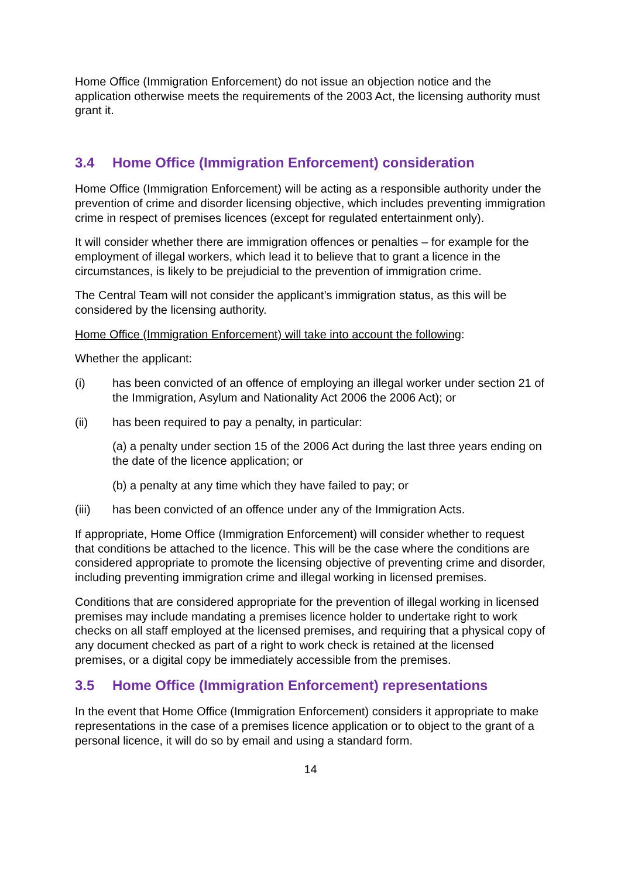Home Office (Immigration Enforcement) do not issue an objection notice and the application otherwise meets the requirements of the 2003 Act, the licensing authority must grant it.
3.4 Home Office (Immigration Enforcement) consideration
Home Office (Immigration Enforcement) will be acting as a responsible authority under the prevention of crime and disorder licensing objective, which includes preventing immigration crime in respect of premises licences (except for regulated entertainment only).
It will consider whether there are immigration offences or penalties – for example for the employment of illegal workers, which lead it to believe that to grant a licence in the circumstances, is likely to be prejudicial to the prevention of immigration crime.
The Central Team will not consider the applicant’s immigration status, as this will be considered by the licensing authority.
Home Office (Immigration Enforcement) will take into account the following:
Whether the applicant:
(i) has been convicted of an offence of employing an illegal worker under section 21 of the Immigration, Asylum and Nationality Act 2006 the 2006 Act); or
(ii) has been required to pay a penalty, in particular:
(a) a penalty under section 15 of the 2006 Act during the last three years ending on the date of the licence application; or
(b) a penalty at any time which they have failed to pay; or
(iii) has been convicted of an offence under any of the Immigration Acts.
If appropriate, Home Office (Immigration Enforcement) will consider whether to request that conditions be attached to the licence. This will be the case where the conditions are considered appropriate to promote the licensing objective of preventing crime and disorder, including preventing immigration crime and illegal working in licensed premises.
Conditions that are considered appropriate for the prevention of illegal working in licensed premises may include mandating a premises licence holder to undertake right to work checks on all staff employed at the licensed premises, and requiring that a physical copy of any document checked as part of a right to work check is retained at the licensed premises, or a digital copy be immediately accessible from the premises.
3.5 Home Office (Immigration Enforcement) representations
In the event that Home Office (Immigration Enforcement) considers it appropriate to make representations in the case of a premises licence application or to object to the grant of a personal licence, it will do so by email and using a standard form.
14